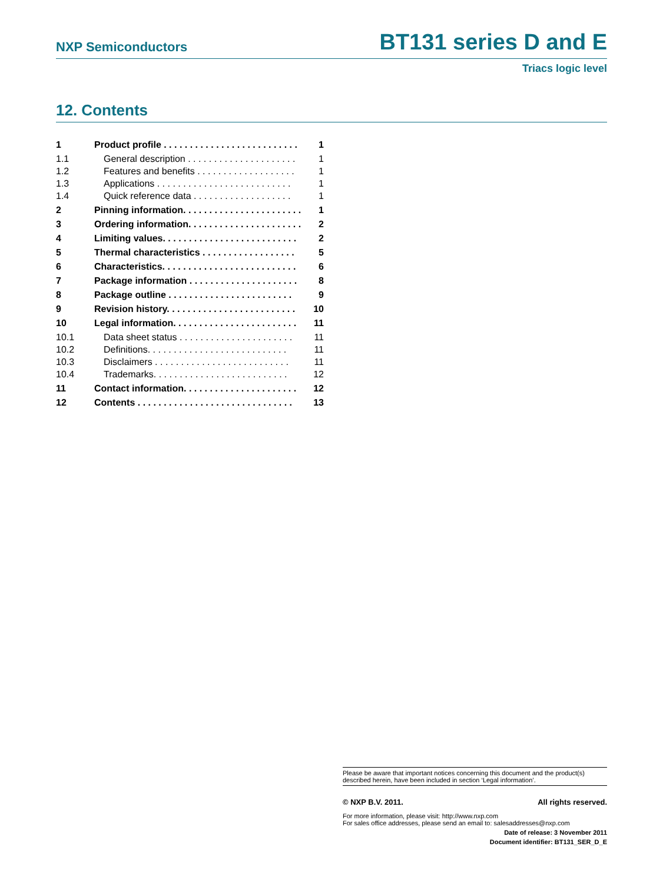NXP Semiconductors BT131 series D and E
Triacs logic level
12. Contents
1 Product profile . . . . . . . . . . . . . . . . . . . . . . . . . . 1
1.1 General description . . . . . . . . . . . . . . . . . . . . . 1
1.2 Features and benefits . . . . . . . . . . . . . . . . . . . 1
1.3 Applications . . . . . . . . . . . . . . . . . . . . . . . . . . 1
1.4 Quick reference data . . . . . . . . . . . . . . . . . . . 1
2 Pinning information. . . . . . . . . . . . . . . . . . . . . . . 1
3 Ordering information. . . . . . . . . . . . . . . . . . . . . . 2
4 Limiting values. . . . . . . . . . . . . . . . . . . . . . . . . . 2
5 Thermal characteristics . . . . . . . . . . . . . . . . . . 5
6 Characteristics. . . . . . . . . . . . . . . . . . . . . . . . . . 6
7 Package information . . . . . . . . . . . . . . . . . . . . . 8
8 Package outline . . . . . . . . . . . . . . . . . . . . . . . . 9
9 Revision history. . . . . . . . . . . . . . . . . . . . . . . . . 10
10 Legal information. . . . . . . . . . . . . . . . . . . . . . . . 11
10.1 Data sheet status . . . . . . . . . . . . . . . . . . . . . . 11
10.2 Definitions. . . . . . . . . . . . . . . . . . . . . . . . . . . 11
10.3 Disclaimers . . . . . . . . . . . . . . . . . . . . . . . . . . 11
10.4 Trademarks. . . . . . . . . . . . . . . . . . . . . . . . . . 12
11 Contact information. . . . . . . . . . . . . . . . . . . . . . 12
12 Contents . . . . . . . . . . . . . . . . . . . . . . . . . . . . . . 13
Please be aware that important notices concerning this document and the product(s) described herein, have been included in section ‘Legal information’.
© NXP B.V. 2011. All rights reserved.
For more information, please visit: http://www.nxp.com
For sales office addresses, please send an email to: salesaddresses@nxp.com
Date of release: 3 November 2011
Document identifier: BT131_SER_D_E